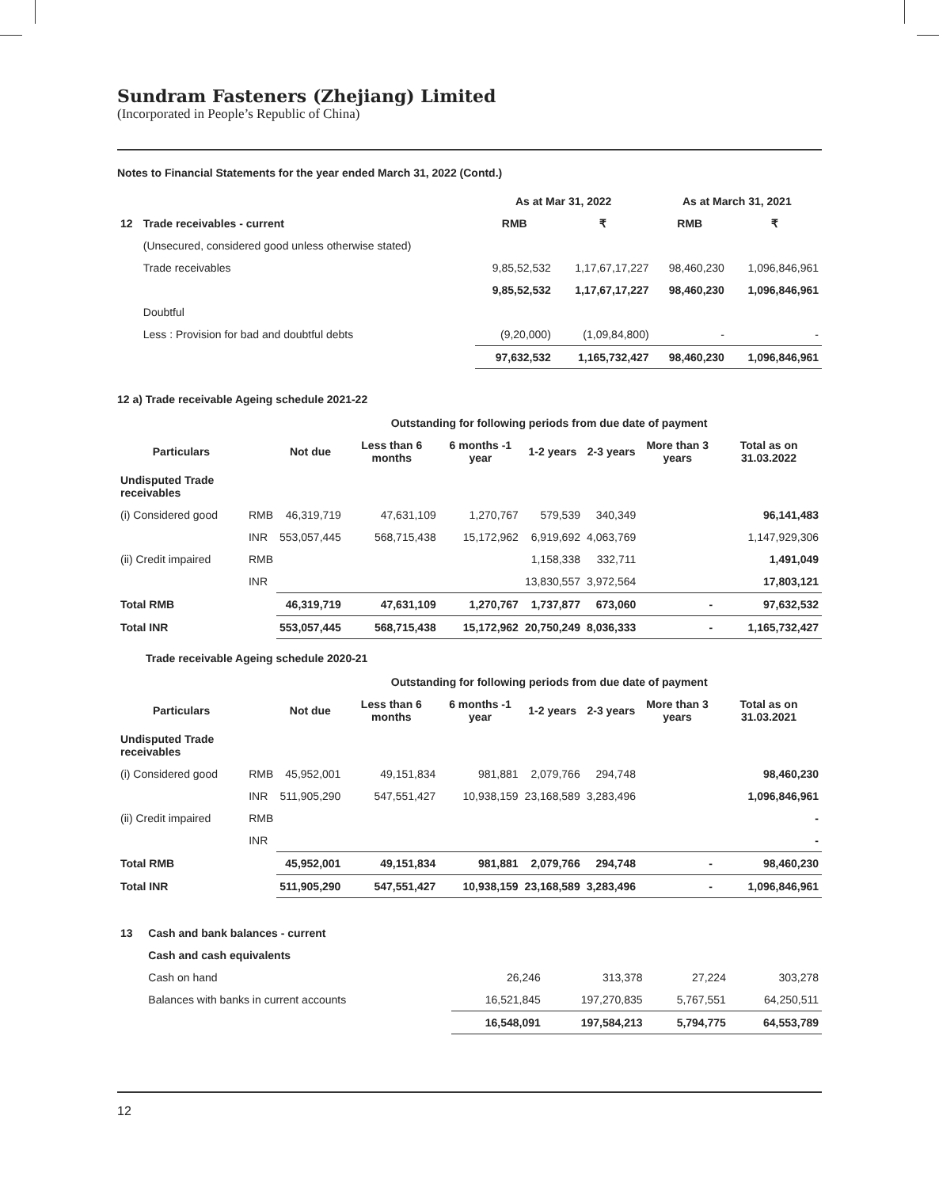Sundram Fasteners (Zhejiang) Limited
(Incorporated in People’s Republic of China)
Notes to Financial Statements for the year ended March 31, 2022 (Contd.)
| | | As at Mar 31, 2022 | | As at March 31, 2021 | |
| 12 | Trade receivables - current | RMB | ₹ | RMB | ₹ |
| | (Unsecured, considered good unless otherwise stated) | | | | |
| | Trade receivables | 9,85,52,532 | 1,17,67,17,227 | 98,460,230 | 1,096,846,961 |
| | | 9,85,52,532 | 1,17,67,17,227 | 98,460,230 | 1,096,846,961 |
| | Doubtful | | | | |
| | Less : Provision for bad and doubtful debts | (9,20,000) | (1,09,84,800) | - | - |
| | | 97,632,532 | 1,165,732,427 | 98,460,230 | 1,096,846,961 |
12 a) Trade receivable Ageing schedule 2021-22
| | | Outstanding for following periods from due date of payment | | | | | | |
| Particulars | | Not due | Less than 6 months | 6 months -1 year | 1-2 years | 2-3 years | More than 3 years | Total as on 31.03.2022 |
| Undisputed Trade receivables | | | | | | | | |
| (i) Considered good | RMB | 46,319,719 | 47,631,109 | 1,270,767 | 579,539 | 340,349 | | 96,141,483 |
| | INR | 553,057,445 | 568,715,438 | 15,172,962 | 6,919,692 | 4,063,769 | | 1,147,929,306 |
| (ii) Credit impaired | RMB | | | | 1,158,338 | 332,711 | | 1,491,049 |
| | INR | | | | 13,830,557 | 3,972,564 | | 17,803,121 |
| Total RMB | | 46,319,719 | 47,631,109 | 1,270,767 | 1,737,877 | 673,060 | - | 97,632,532 |
| Total INR | | 553,057,445 | 568,715,438 | 15,172,962 | 20,750,249 | 8,036,333 | - | 1,165,732,427 |
Trade receivable Ageing schedule 2020-21
| | | Outstanding for following periods from due date of payment | | | | | | |
| Particulars | | Not due | Less than 6 months | 6 months -1 year | 1-2 years | 2-3 years | More than 3 years | Total as on 31.03.2021 |
| Undisputed Trade receivables | | | | | | | | |
| (i) Considered good | RMB | 45,952,001 | 49,151,834 | 981,881 | 2,079,766 | 294,748 | | 98,460,230 |
| | INR | 511,905,290 | 547,551,427 | 10,938,159 | 23,168,589 | 3,283,496 | | 1,096,846,961 |
| (ii) Credit impaired | RMB | | | | | | | - |
| | INR | | | | | | | - |
| Total RMB | | 45,952,001 | 49,151,834 | 981,881 | 2,079,766 | 294,748 | - | 98,460,230 |
| Total INR | | 511,905,290 | 547,551,427 | 10,938,159 | 23,168,589 | 3,283,496 | - | 1,096,846,961 |
| 13 | Cash and bank balances - current | | | | |
| | Cash and cash equivalents | | | | |
| | Cash on hand | 26,246 | 313,378 | 27,224 | 303,278 |
| | Balances with banks in current accounts | 16,521,845 | 197,270,835 | 5,767,551 | 64,250,511 |
| | | 16,548,091 | 197,584,213 | 5,794,775 | 64,553,789 |
12